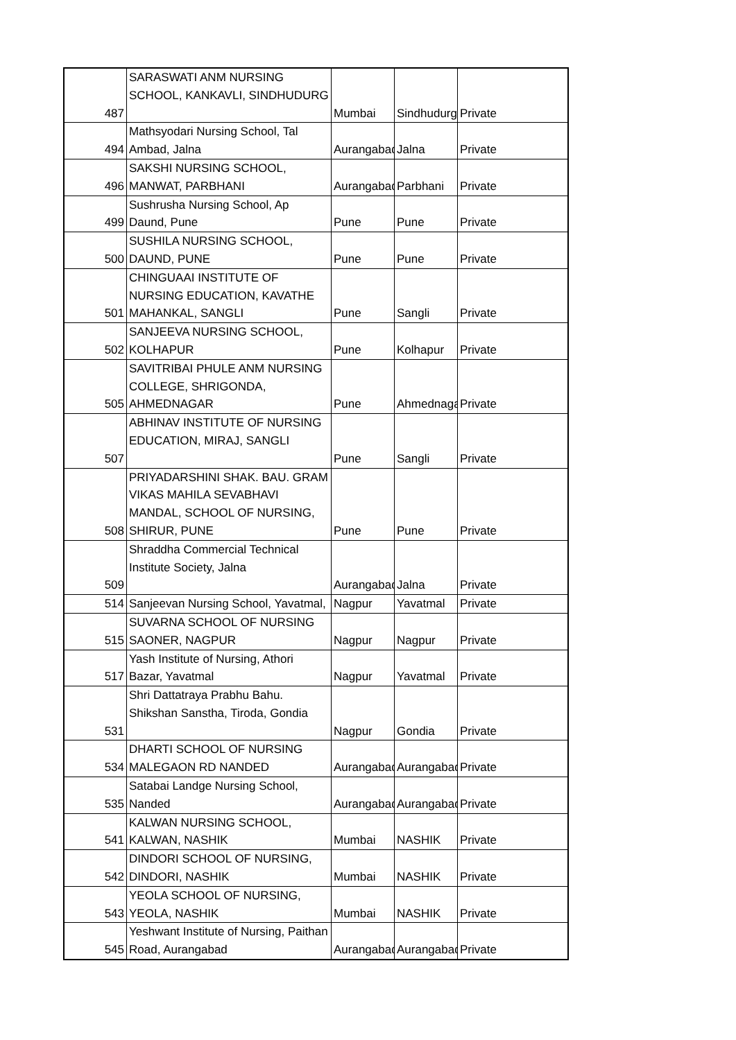| 487 | SARASWATI ANM NURSING SCHOOL, KANKAVLI, SINDHUDURG | Mumbai | Sindhudurg | Private |
| 494 | Mathsyodari Nursing School, Tal Ambad, Jalna | Aurangabad | Jalna | Private |
| 496 | SAKSHI NURSING SCHOOL, MANWAT, PARBHANI | Aurangabad | Parbhani | Private |
| 499 | Sushrusha Nursing School, Ap Daund, Pune | Pune | Pune | Private |
| 500 | SUSHILA NURSING SCHOOL, DAUND, PUNE | Pune | Pune | Private |
| 501 | CHINGUAAI INSTITUTE OF NURSING EDUCATION, KAVATHE MAHANKAL, SANGLI | Pune | Sangli | Private |
| 502 | SANJEEVA NURSING SCHOOL, KOLHAPUR | Pune | Kolhapur | Private |
| 505 | SAVITRIBAI PHULE ANM NURSING COLLEGE, SHRIGONDA, AHMEDNAGAR | Pune | Ahmednagar | Private |
| 507 | ABHINAV INSTITUTE OF NURSING EDUCATION, MIRAJ, SANGLI | Pune | Sangli | Private |
| 508 | PRIYADARSHINI SHAK. BAU. GRAM VIKAS MAHILA SEVABHAVI MANDAL, SCHOOL OF NURSING, SHIRUR, PUNE | Pune | Pune | Private |
| 509 | Shraddha Commercial Technical Institute Society, Jalna | Aurangabad | Jalna | Private |
| 514 | Sanjeevan Nursing School, Yavatmal, | Nagpur | Yavatmal | Private |
| 515 | SUVARNA SCHOOL OF NURSING SAONER, NAGPUR | Nagpur | Nagpur | Private |
| 517 | Yash Institute of Nursing, Athori Bazar, Yavatmal | Nagpur | Yavatmal | Private |
| 531 | Shri Dattatraya Prabhu Bahu. Shikshan Sanstha, Tiroda, Gondia | Nagpur | Gondia | Private |
| 534 | DHARTI SCHOOL OF NURSING MALEGAON RD NANDED | Aurangabad | Aurangabad | Private |
| 535 | Satabai Landge Nursing School, Nanded | Aurangabad | Aurangabad | Private |
| 541 | KALWAN NURSING SCHOOL, KALWAN, NASHIK | Mumbai | NASHIK | Private |
| 542 | DINDORI SCHOOL OF NURSING, DINDORI, NASHIK | Mumbai | NASHIK | Private |
| 543 | YEOLA SCHOOL OF NURSING, YEOLA, NASHIK | Mumbai | NASHIK | Private |
| 545 | Yeshwant Institute of Nursing, Paithan Road, Aurangabad | Aurangabad | Aurangabad | Private |